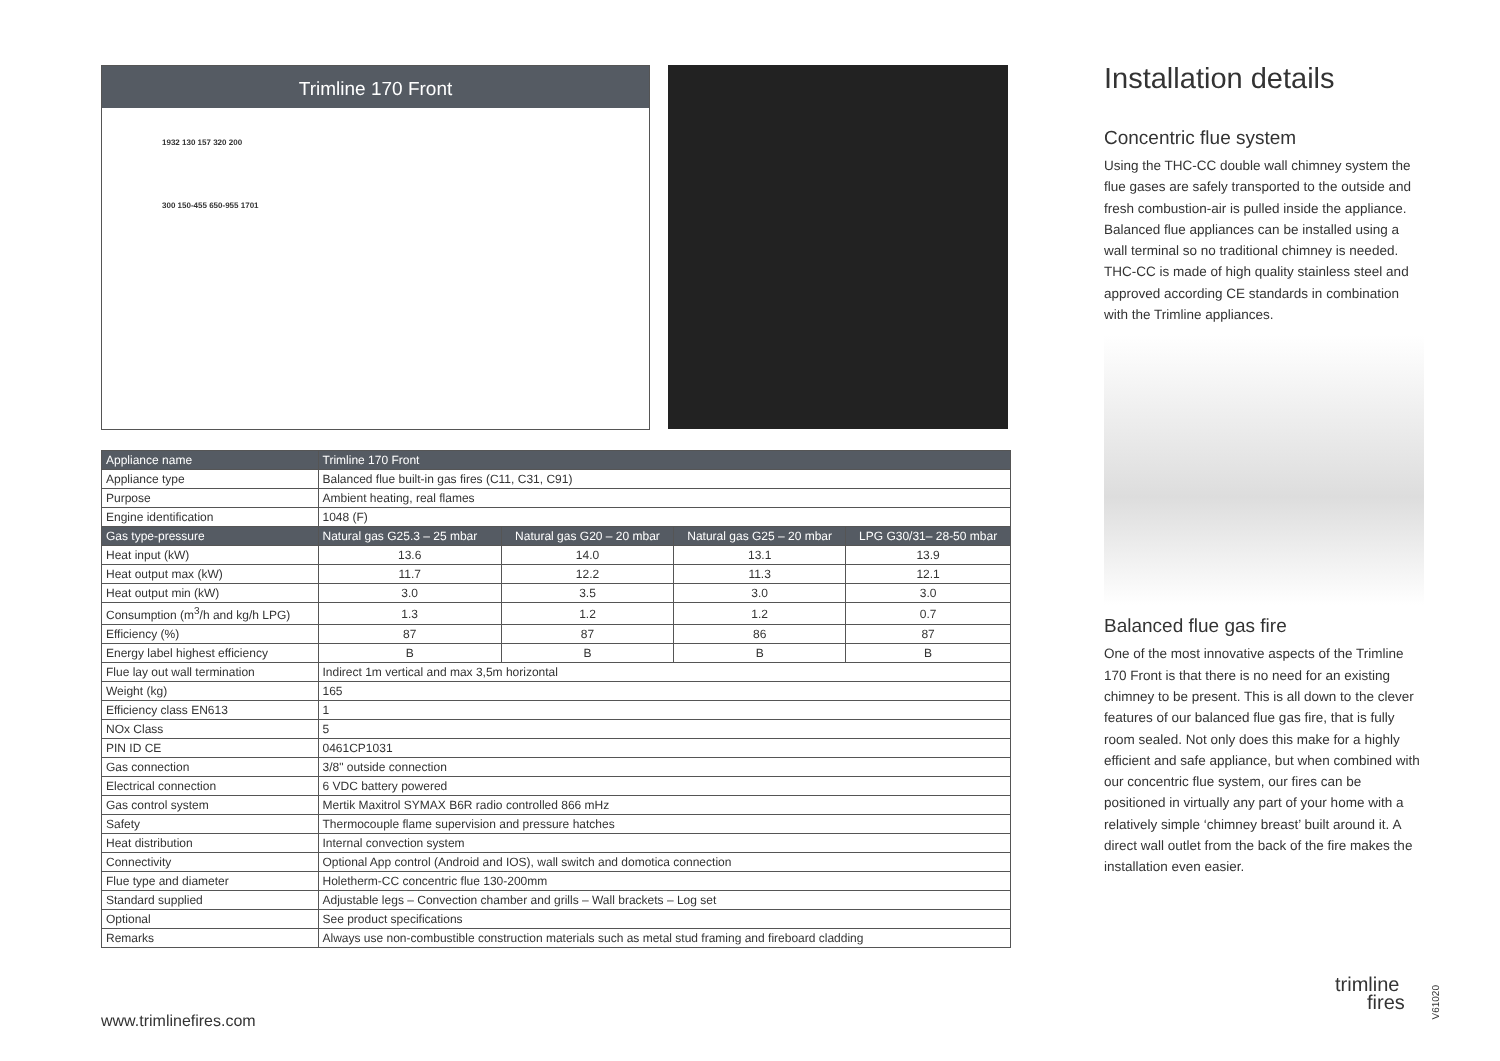Trimline 170 Front
1932 130 157 320 200
300 150-455 650-955 1701
| Appliance name | Trimline 170 Front | | | |
| Appliance type | Balanced flue built-in gas fires (C11, C31, C91) | | | |
| Purpose | Ambient heating, real flames | | | |
| Engine identification | 1048 (F) | | | |
| Gas type-pressure | Natural gas G25.3 – 25 mbar | Natural gas G20 – 20 mbar | Natural gas G25 – 20 mbar | LPG G30/31– 28-50 mbar |
| Heat input (kW) | 13.6 | 14.0 | 13.1 | 13.9 |
| Heat output max (kW) | 11.7 | 12.2 | 11.3 | 12.1 |
| Heat output min (kW) | 3.0 | 3.5 | 3.0 | 3.0 |
| Consumption (m<sup>3</sup>/h and kg/h LPG) | 1.3 | 1.2 | 1.2 | 0.7 |
| Efficiency (%) | 87 | 87 | 86 | 87 |
| Energy label highest efficiency | B | B | B | B |
| Flue lay out wall termination | Indirect 1m vertical and max 3,5m horizontal | | | |
| Weight (kg) | 165 | | | |
| Efficiency class EN613 | 1 | | | |
| NOx Class | 5 | | | |
| PIN ID CE | 0461CP1031 | | | |
| Gas connection | 3/8" outside connection | | | |
| Electrical connection | 6 VDC battery powered | | | |
| Gas control system | Mertik Maxitrol SYMAX B6R radio controlled 866 mHz | | | |
| Safety | Thermocouple flame supervision and pressure hatches | | | |
| Heat distribution | Internal convection system | | | |
| Connectivity | Optional App control (Android and IOS), wall switch and domotica connection | | | |
| Flue type and diameter | Holetherm-CC concentric flue 130-200mm | | | |
| Standard supplied | Adjustable legs – Convection chamber and grills – Wall brackets – Log set | | | |
| Optional | See product specifications | | | |
| Remarks | Always use non-combustible construction materials such as metal stud framing and fireboard cladding | | | |
Installation details
Concentric flue system
Using the THC-CC double wall chimney system the flue gases are safely transported to the outside and fresh combustion-air is pulled inside the appliance. Balanced flue appliances can be installed using a wall terminal so no traditional chimney is needed. THC-CC is made of high quality stainless steel and approved according CE standards in combination with the Trimline appliances.
Balanced flue gas fire
One of the most innovative aspects of the Trimline 170 Front is that there is no need for an existing chimney to be present. This is all down to the clever features of our balanced flue gas fire, that is fully room sealed. Not only does this make for a highly efficient and safe appliance, but when combined with our concentric flue system, our fires can be positioned in virtually any part of your home with a relatively simple ‘chimney breast’ built around it. A direct wall outlet from the back of the fire makes the installation even easier.
www.trimlinefires.com
trimline
fires
V61020